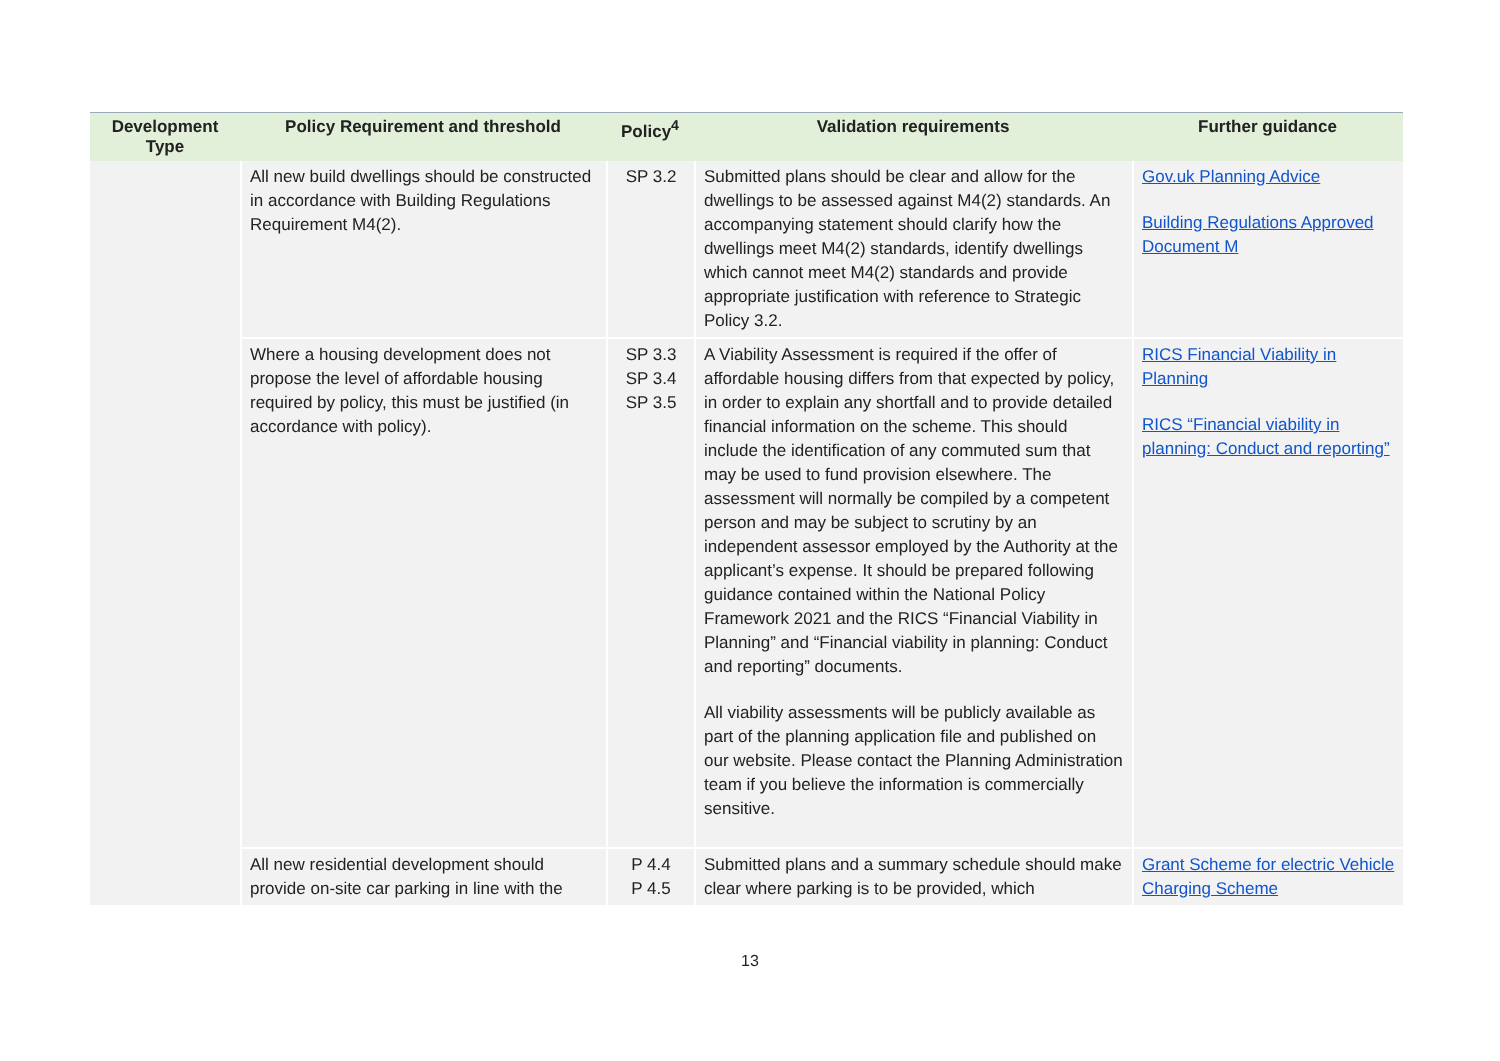| Development Type | Policy Requirement and threshold | Policy<sup>4</sup> | Validation requirements | Further guidance |
| --- | --- | --- | --- | --- |
| | All new build dwellings should be constructed in accordance with Building Regulations Requirement M4(2). | SP 3.2 | Submitted plans should be clear and allow for the dwellings to be assessed against M4(2) standards. An accompanying statement should clarify how the dwellings meet M4(2) standards, identify dwellings which cannot meet M4(2) standards and provide appropriate justification with reference to Strategic Policy 3.2. | Gov.uk Planning Advice Building Regulations Approved Document M |
| | Where a housing development does not propose the level of affordable housing required by policy, this must be justified (in accordance with policy). | SP 3.3 SP 3.4 SP 3.5 | A Viability Assessment is required if the offer of affordable housing differs from that expected by policy, in order to explain any shortfall and to provide detailed financial information on the scheme. This should include the identification of any commuted sum that may be used to fund provision elsewhere. The assessment will normally be compiled by a competent person and may be subject to scrutiny by an independent assessor employed by the Authority at the applicant’s expense. It should be prepared following guidance contained within the National Policy Framework 2021 and the RICS “Financial Viability in Planning” and “Financial viability in planning: Conduct and reporting” documents. All viability assessments will be publicly available as part of the planning application file and published on our website. Please contact the Planning Administration team if you believe the information is commercially sensitive. | RICS Financial Viability in Planning RICS “Financial viability in planning: Conduct and reporting” |
| | All new residential development should provide on-site car parking in line with the | P 4.4 P 4.5 | Submitted plans and a summary schedule should make clear where parking is to be provided, which | Grant Scheme for electric Vehicle Charging Scheme |
13